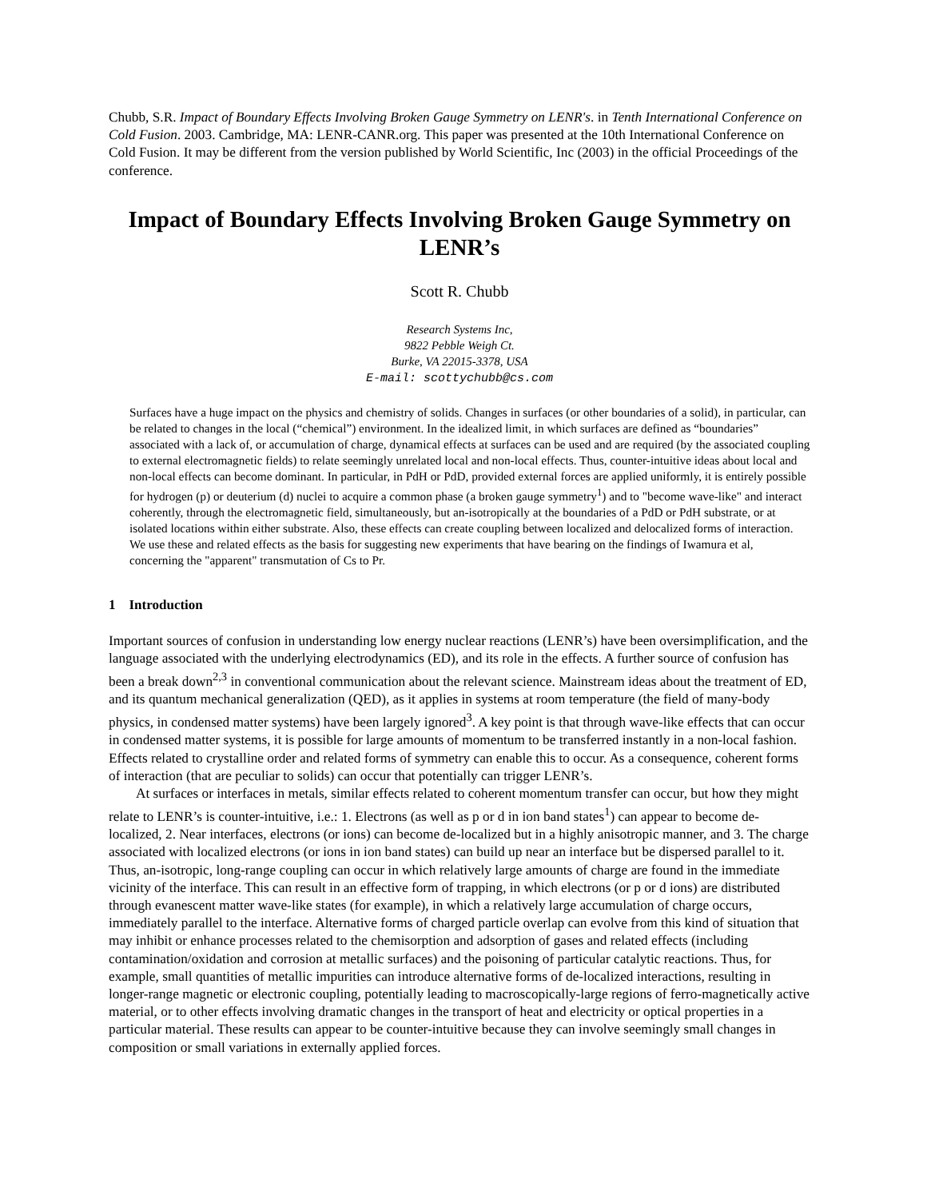Chubb, S.R. Impact of Boundary Effects Involving Broken Gauge Symmetry on LENR's. in Tenth International Conference on Cold Fusion. 2003. Cambridge, MA: LENR-CANR.org. This paper was presented at the 10th International Conference on Cold Fusion. It may be different from the version published by World Scientific, Inc (2003) in the official Proceedings of the conference.
Impact of Boundary Effects Involving Broken Gauge Symmetry on LENR’s
Scott R. Chubb
Research Systems Inc,
9822 Pebble Weigh Ct.
Burke, VA 22015-3378, USA
E-mail: scottychubb@cs.com
Surfaces have a huge impact on the physics and chemistry of solids. Changes in surfaces (or other boundaries of a solid), in particular, can be related to changes in the local (“chemical”) environment. In the idealized limit, in which surfaces are defined as “boundaries” associated with a lack of, or accumulation of charge, dynamical effects at surfaces can be used and are required (by the associated coupling to external electromagnetic fields) to relate seemingly unrelated local and non-local effects. Thus, counter-intuitive ideas about local and non-local effects can become dominant. In particular, in PdH or PdD, provided external forces are applied uniformly, it is entirely possible for hydrogen (p) or deuterium (d) nuclei to acquire a common phase (a broken gauge symmetry<sup>1</sup>) and to "become wave-like" and interact coherently, through the electromagnetic field, simultaneously, but an-isotropically at the boundaries of a PdD or PdH substrate, or at isolated locations within either substrate. Also, these effects can create coupling between localized and delocalized forms of interaction. We use these and related effects as the basis for suggesting new experiments that have bearing on the findings of Iwamura et al, concerning the "apparent" transmutation of Cs to Pr.
1 Introduction
Important sources of confusion in understanding low energy nuclear reactions (LENR’s) have been oversimplification, and the language associated with the underlying electrodynamics (ED), and its role in the effects. A further source of confusion has been a break down<sup>2,3</sup> in conventional communication about the relevant science. Mainstream ideas about the treatment of ED, and its quantum mechanical generalization (QED), as it applies in systems at room temperature (the field of many-body physics, in condensed matter systems) have been largely ignored<sup>3</sup>. A key point is that through wave-like effects that can occur in condensed matter systems, it is possible for large amounts of momentum to be transferred instantly in a non-local fashion. Effects related to crystalline order and related forms of symmetry can enable this to occur. As a consequence, coherent forms of interaction (that are peculiar to solids) can occur that potentially can trigger LENR’s.
At surfaces or interfaces in metals, similar effects related to coherent momentum transfer can occur, but how they might relate to LENR’s is counter-intuitive, i.e.: 1. Electrons (as well as p or d in ion band states<sup>1</sup>) can appear to become de-localized, 2. Near interfaces, electrons (or ions) can become de-localized but in a highly anisotropic manner, and 3. The charge associated with localized electrons (or ions in ion band states) can build up near an interface but be dispersed parallel to it. Thus, an-isotropic, long-range coupling can occur in which relatively large amounts of charge are found in the immediate vicinity of the interface. This can result in an effective form of trapping, in which electrons (or p or d ions) are distributed through evanescent matter wave-like states (for example), in which a relatively large accumulation of charge occurs, immediately parallel to the interface. Alternative forms of charged particle overlap can evolve from this kind of situation that may inhibit or enhance processes related to the chemisorption and adsorption of gases and related effects (including contamination/oxidation and corrosion at metallic surfaces) and the poisoning of particular catalytic reactions. Thus, for example, small quantities of metallic impurities can introduce alternative forms of de-localized interactions, resulting in longer-range magnetic or electronic coupling, potentially leading to macroscopically-large regions of ferro-magnetically active material, or to other effects involving dramatic changes in the transport of heat and electricity or optical properties in a particular material. These results can appear to be counter-intuitive because they can involve seemingly small changes in composition or small variations in externally applied forces.